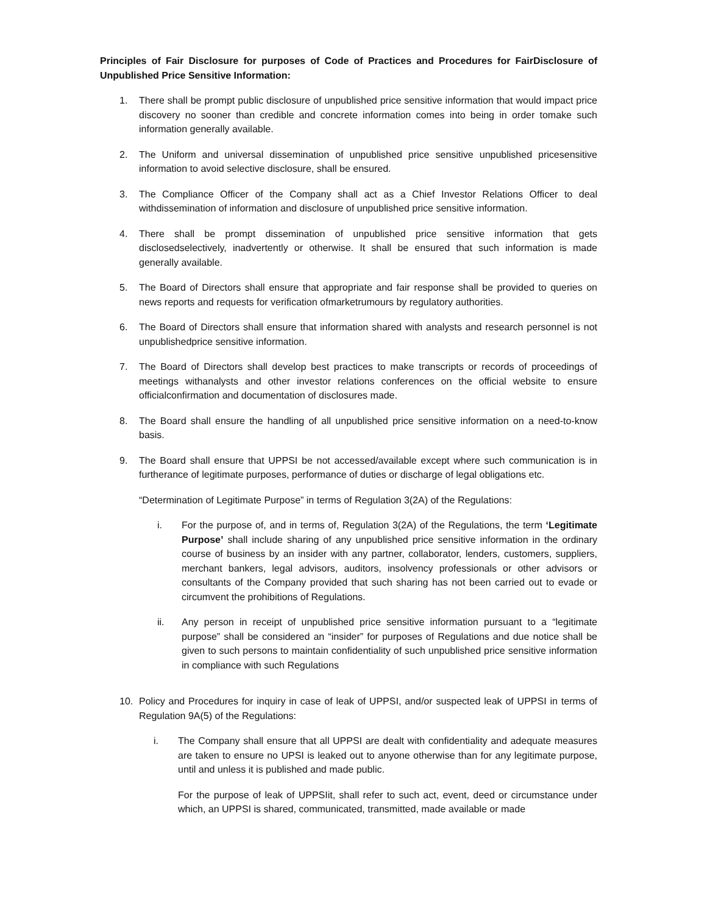Principles of Fair Disclosure for purposes of Code of Practices and Procedures for FairDisclosure of Unpublished Price Sensitive Information:
1. There shall be prompt public disclosure of unpublished price sensitive information that would impact price discovery no sooner than credible and concrete information comes into being in order tomake such information generally available.
2. The Uniform and universal dissemination of unpublished price sensitive unpublished pricesensitive information to avoid selective disclosure, shall be ensured.
3. The Compliance Officer of the Company shall act as a Chief Investor Relations Officer to deal withdissemination of information and disclosure of unpublished price sensitive information.
4. There shall be prompt dissemination of unpublished price sensitive information that gets disclosedselectively, inadvertently or otherwise. It shall be ensured that such information is made generally available.
5. The Board of Directors shall ensure that appropriate and fair response shall be provided to queries on news reports and requests for verification ofmarketrumours by regulatory authorities.
6. The Board of Directors shall ensure that information shared with analysts and research personnel is not unpublishedprice sensitive information.
7. The Board of Directors shall develop best practices to make transcripts or records of proceedings of meetings withanalysts and other investor relations conferences on the official website to ensure officialconfirmation and documentation of disclosures made.
8. The Board shall ensure the handling of all unpublished price sensitive information on a need-to-know basis.
9. The Board shall ensure that UPPSI be not accessed/available except where such communication is in furtherance of legitimate purposes, performance of duties or discharge of legal obligations etc.
“Determination of Legitimate Purpose” in terms of Regulation 3(2A) of the Regulations:
i. For the purpose of, and in terms of, Regulation 3(2A) of the Regulations, the term ‘Legitimate Purpose’ shall include sharing of any unpublished price sensitive information in the ordinary course of business by an insider with any partner, collaborator, lenders, customers, suppliers, merchant bankers, legal advisors, auditors, insolvency professionals or other advisors or consultants of the Company provided that such sharing has not been carried out to evade or circumvent the prohibitions of Regulations.
ii. Any person in receipt of unpublished price sensitive information pursuant to a “legitimate purpose” shall be considered an “insider” for purposes of Regulations and due notice shall be given to such persons to maintain confidentiality of such unpublished price sensitive information in compliance with such Regulations
10. Policy and Procedures for inquiry in case of leak of UPPSI, and/or suspected leak of UPPSI in terms of Regulation 9A(5) of the Regulations:
i. The Company shall ensure that all UPPSI are dealt with confidentiality and adequate measures are taken to ensure no UPSI is leaked out to anyone otherwise than for any legitimate purpose, until and unless it is published and made public.
For the purpose of leak of UPPSIit, shall refer to such act, event, deed or circumstance under which, an UPPSI is shared, communicated, transmitted, made available or made